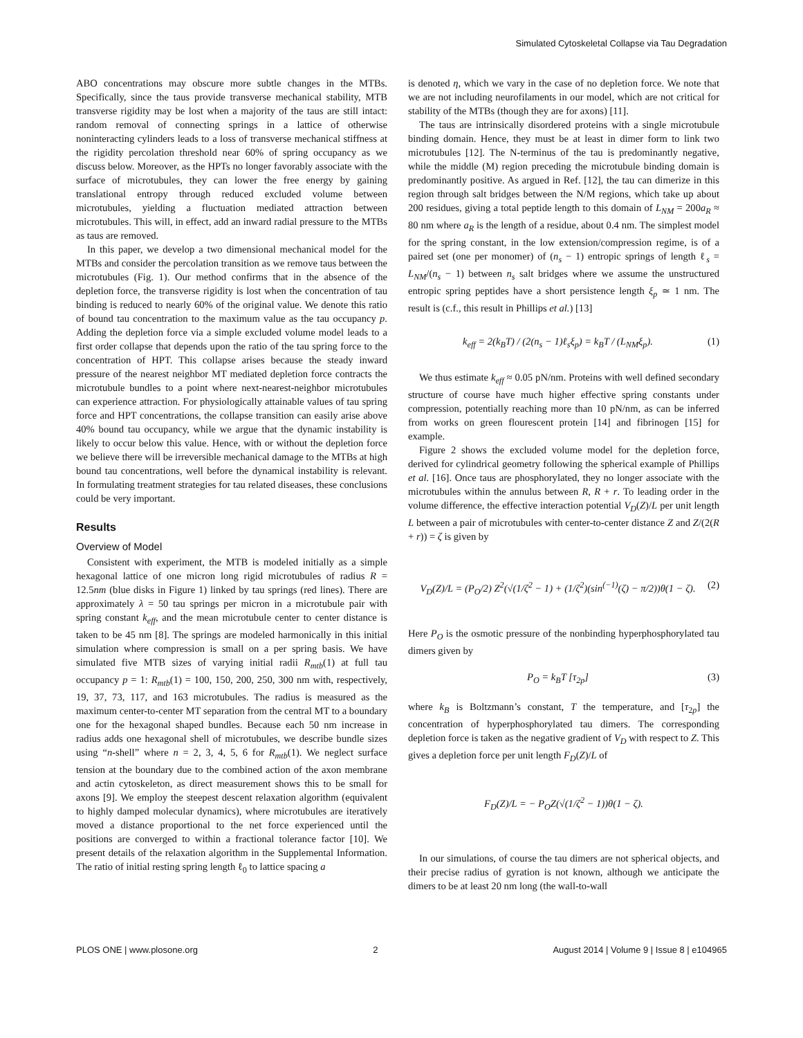Simulated Cytoskeletal Collapse via Tau Degradation
ABO concentrations may obscure more subtle changes in the MTBs. Specifically, since the taus provide transverse mechanical stability, MTB transverse rigidity may be lost when a majority of the taus are still intact: random removal of connecting springs in a lattice of otherwise noninteracting cylinders leads to a loss of transverse mechanical stiffness at the rigidity percolation threshold near 60% of spring occupancy as we discuss below. Moreover, as the HPTs no longer favorably associate with the surface of microtubules, they can lower the free energy by gaining translational entropy through reduced excluded volume between microtubules, yielding a fluctuation mediated attraction between microtubules. This will, in effect, add an inward radial pressure to the MTBs as taus are removed.
In this paper, we develop a two dimensional mechanical model for the MTBs and consider the percolation transition as we remove taus between the microtubules (Fig. 1). Our method confirms that in the absence of the depletion force, the transverse rigidity is lost when the concentration of tau binding is reduced to nearly 60% of the original value. We denote this ratio of bound tau concentration to the maximum value as the tau occupancy p. Adding the depletion force via a simple excluded volume model leads to a first order collapse that depends upon the ratio of the tau spring force to the concentration of HPT. This collapse arises because the steady inward pressure of the nearest neighbor MT mediated depletion force contracts the microtubule bundles to a point where next-nearest-neighbor microtubules can experience attraction. For physiologically attainable values of tau spring force and HPT concentrations, the collapse transition can easily arise above 40% bound tau occupancy, while we argue that the dynamic instability is likely to occur below this value. Hence, with or without the depletion force we believe there will be irreversible mechanical damage to the MTBs at high bound tau concentrations, well before the dynamical instability is relevant. In formulating treatment strategies for tau related diseases, these conclusions could be very important.
Results
Overview of Model
Consistent with experiment, the MTB is modeled initially as a simple hexagonal lattice of one micron long rigid microtubules of radius R = 12.5nm (blue disks in Figure 1) linked by tau springs (red lines). There are approximately λ = 50 tau springs per micron in a microtubule pair with spring constant k<sub>eff</sub>, and the mean microtubule center to center distance is taken to be 45 nm [8]. The springs are modeled harmonically in this initial simulation where compression is small on a per spring basis. We have simulated five MTB sizes of varying initial radii R<sub>mtb</sub>(1) at full tau occupancy p = 1: R<sub>mtb</sub>(1) = 100, 150, 200, 250, 300 nm with, respectively, 19, 37, 73, 117, and 163 microtubules. The radius is measured as the maximum center-to-center MT separation from the central MT to a boundary one for the hexagonal shaped bundles. Because each 50 nm increase in radius adds one hexagonal shell of microtubules, we describe bundle sizes using “n-shell” where n = 2, 3, 4, 5, 6 for R<sub>mtb</sub>(1). We neglect surface tension at the boundary due to the combined action of the axon membrane and actin cytoskeleton, as direct measurement shows this to be small for axons [9]. We employ the steepest descent relaxation algorithm (equivalent to highly damped molecular dynamics), where microtubules are iteratively moved a distance proportional to the net force experienced until the positions are converged to within a fractional tolerance factor [10]. We present details of the relaxation algorithm in the Supplemental Information. The ratio of initial resting spring length ℓ<sub>0</sub> to lattice spacing a
is denoted η, which we vary in the case of no depletion force. We note that we are not including neurofilaments in our model, which are not critical for stability of the MTBs (though they are for axons) [11].
The taus are intrinsically disordered proteins with a single microtubule binding domain. Hence, they must be at least in dimer form to link two microtubules [12]. The N-terminus of the tau is predominantly negative, while the middle (M) region preceding the microtubule binding domain is predominantly positive. As argued in Ref. [12], the tau can dimerize in this region through salt bridges between the N/M regions, which take up about 200 residues, giving a total peptide length to this domain of L<sub>NM</sub> = 200a<sub>R</sub> ≈ 80 nm where a<sub>R</sub> is the length of a residue, about 0.4 nm. The simplest model for the spring constant, in the low extension/compression regime, is of a paired set (one per monomer) of (n<sub>s</sub> − 1) entropic springs of length ℓ<sub>s</sub> = L<sub>NM</sub>/(n<sub>s</sub> − 1) between n<sub>s</sub> salt bridges where we assume the unstructured entropic spring peptides have a short persistence length ξ<sub>p</sub> ≃ 1 nm. The result is (c.f., this result in Phillips et al.) [13]
k<sub>eff</sub> = 2(k<sub>B</sub>T) / (2(n<sub>s</sub> − 1)ℓ<sub>s</sub>ξ<sub>p</sub>) = k<sub>B</sub>T / (L<sub>NM</sub>ξ<sub>p</sub>). (1)
We thus estimate k<sub>eff</sub> ≈ 0.05 pN/nm. Proteins with well defined secondary structure of course have much higher effective spring constants under compression, potentially reaching more than 10 pN/nm, as can be inferred from works on green flourescent protein [14] and fibrinogen [15] for example.
Figure 2 shows the excluded volume model for the depletion force, derived for cylindrical geometry following the spherical example of Phillips et al. [16]. Once taus are phosphorylated, they no longer associate with the microtubules within the annulus between R, R + r. To leading order in the volume difference, the effective interaction potential V<sub>D</sub>(Z)/L per unit length L between a pair of microtubules with center-to-center distance Z and Z/(2(R + r)) = ζ is given by
V<sub>D</sub>(Z)/L = (P<sub>O</sub>/2) Z<sup>2</sup>(√(1/ζ<sup>2</sup> − 1) + (1/ζ<sup>2</sup>)(sin<sup>(−1)</sup>(ζ) − π/2))θ(1 − ζ). (2)
Here P<sub>O</sub> is the osmotic pressure of the nonbinding hyperphosphorylated tau dimers given by
P<sub>O</sub> = k<sub>B</sub>T [τ<sub>2p</sub>] (3)
where k<sub>B</sub> is Boltzmann’s constant, T the temperature, and [τ<sub>2p</sub>] the concentration of hyperphosphorylated tau dimers. The corresponding depletion force is taken as the negative gradient of V<sub>D</sub> with respect to Z. This gives a depletion force per unit length F<sub>D</sub>(Z)/L of
F<sub>D</sub>(Z)/L = − P<sub>O</sub>Z(√(1/ζ<sup>2</sup> − 1))θ(1 − ζ).
In our simulations, of course the tau dimers are not spherical objects, and their precise radius of gyration is not known, although we anticipate the dimers to be at least 20 nm long (the wall-to-wall
PLOS ONE | www.plosone.org 2 August 2014 | Volume 9 | Issue 8 | e104965